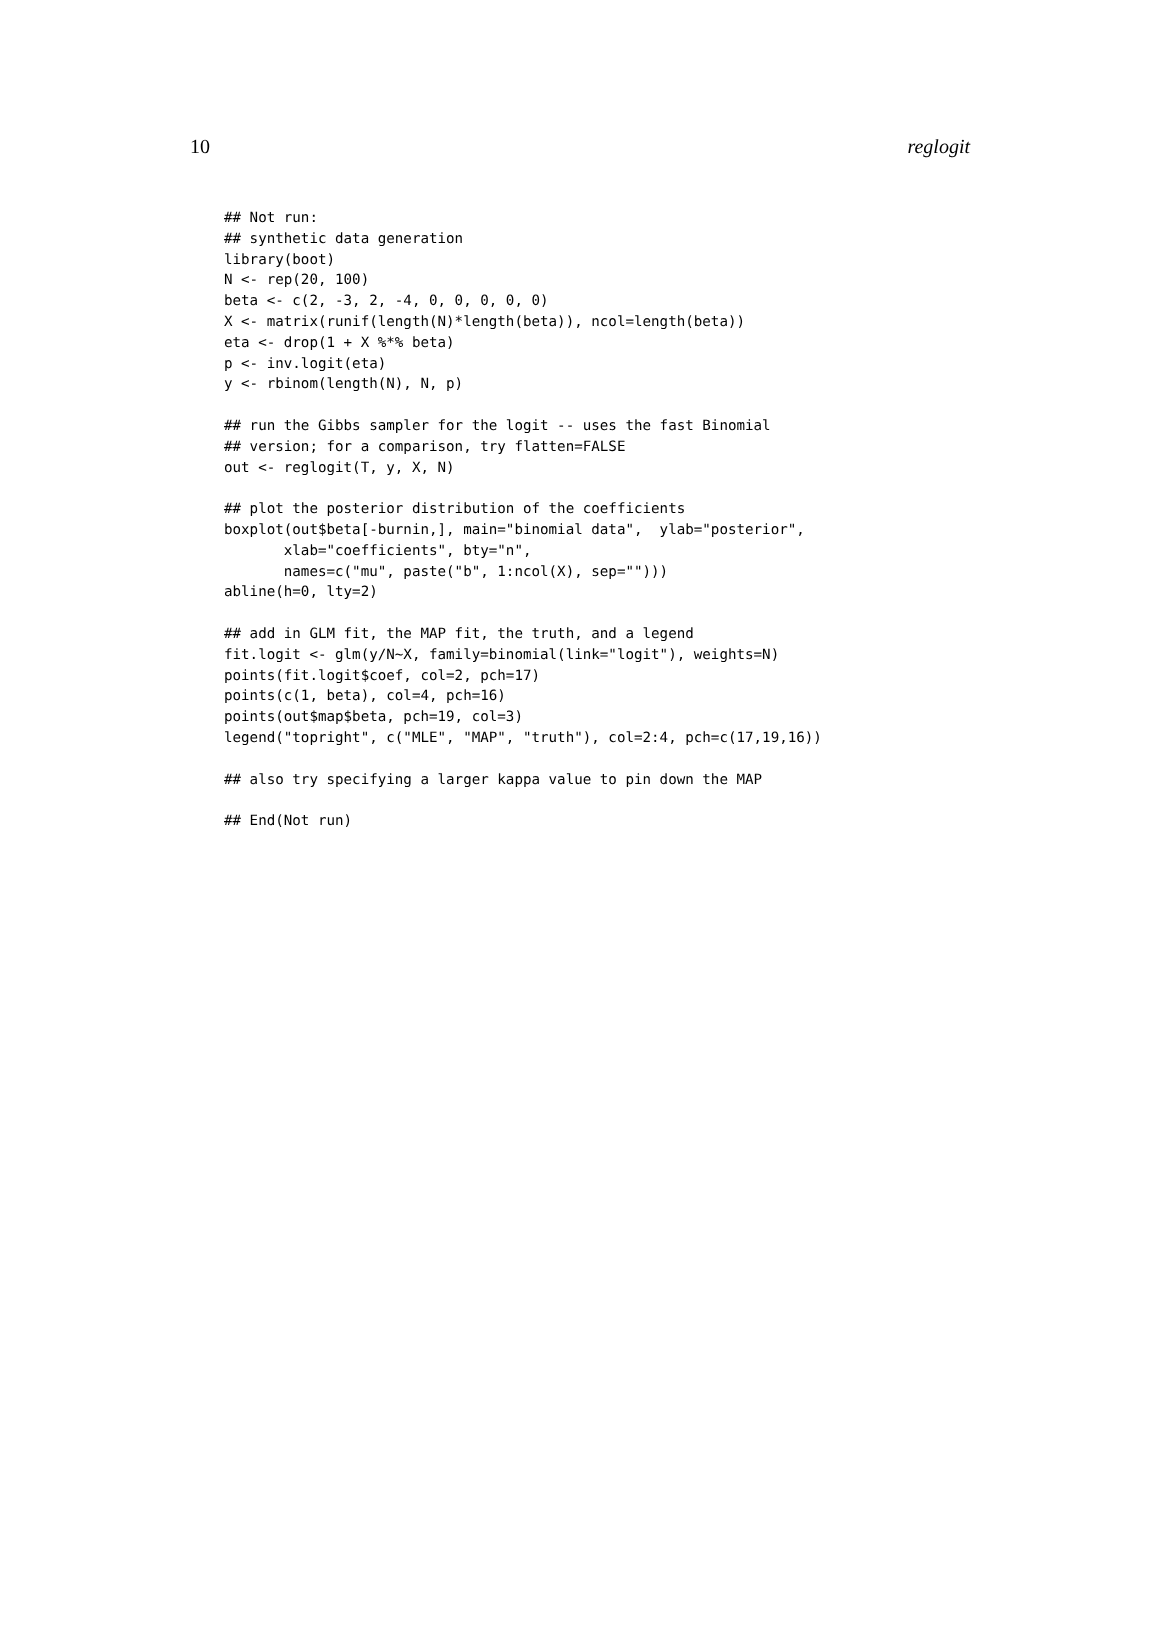10 reglogit
## Not run:
## synthetic data generation
library(boot)
N <- rep(20, 100)
beta <- c(2, -3, 2, -4, 0, 0, 0, 0, 0)
X <- matrix(runif(length(N)*length(beta)), ncol=length(beta))
eta <- drop(1 + X %*% beta)
p <- inv.logit(eta)
y <- rbinom(length(N), N, p)

## run the Gibbs sampler for the logit -- uses the fast Binomial
## version; for a comparison, try flatten=FALSE
out <- reglogit(T, y, X, N)

## plot the posterior distribution of the coefficients
boxplot(out$beta[-burnin,], main="binomial data",  ylab="posterior",
       xlab="coefficients", bty="n",
       names=c("mu", paste("b", 1:ncol(X), sep="")))
abline(h=0, lty=2)

## add in GLM fit, the MAP fit, the truth, and a legend
fit.logit <- glm(y/N~X, family=binomial(link="logit"), weights=N)
points(fit.logit$coef, col=2, pch=17)
points(c(1, beta), col=4, pch=16)
points(out$map$beta, pch=19, col=3)
legend("topright", c("MLE", "MAP", "truth"), col=2:4, pch=c(17,19,16))

## also try specifying a larger kappa value to pin down the MAP

## End(Not run)